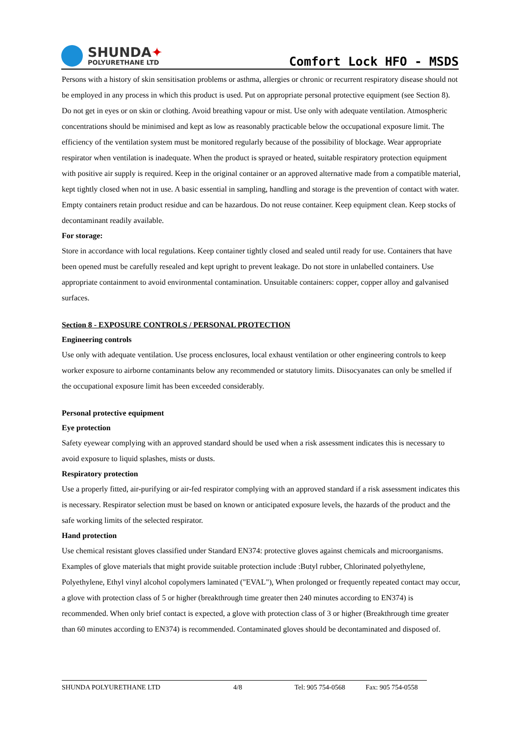SHUNDA✦
POLYURETHANE LTD
Comfort Lock HFO - MSDS
Persons with a history of skin sensitisation problems or asthma, allergies or chronic or recurrent respiratory disease should not be employed in any process in which this product is used. Put on appropriate personal protective equipment (see Section 8). Do not get in eyes or on skin or clothing. Avoid breathing vapour or mist. Use only with adequate ventilation. Atmospheric concentrations should be minimised and kept as low as reasonably practicable below the occupational exposure limit. The efficiency of the ventilation system must be monitored regularly because of the possibility of blockage. Wear appropriate respirator when ventilation is inadequate. When the product is sprayed or heated, suitable respiratory protection equipment with positive air supply is required. Keep in the original container or an approved alternative made from a compatible material, kept tightly closed when not in use. A basic essential in sampling, handling and storage is the prevention of contact with water. Empty containers retain product residue and can be hazardous. Do not reuse container. Keep equipment clean. Keep stocks of decontaminant readily available.
For storage:
Store in accordance with local regulations. Keep container tightly closed and sealed until ready for use. Containers that have been opened must be carefully resealed and kept upright to prevent leakage. Do not store in unlabelled containers. Use appropriate containment to avoid environmental contamination. Unsuitable containers: copper, copper alloy and galvanised surfaces.
Section 8 - EXPOSURE CONTROLS / PERSONAL PROTECTION
Engineering controls
Use only with adequate ventilation. Use process enclosures, local exhaust ventilation or other engineering controls to keep worker exposure to airborne contaminants below any recommended or statutory limits. Diisocyanates can only be smelled if the occupational exposure limit has been exceeded considerably.
Personal protective equipment
Eye protection
Safety eyewear complying with an approved standard should be used when a risk assessment indicates this is necessary to avoid exposure to liquid splashes, mists or dusts.
Respiratory protection
Use a properly fitted, air-purifying or air-fed respirator complying with an approved standard if a risk assessment indicates this is necessary. Respirator selection must be based on known or anticipated exposure levels, the hazards of the product and the safe working limits of the selected respirator.
Hand protection
Use chemical resistant gloves classified under Standard EN374: protective gloves against chemicals and microorganisms. Examples of glove materials that might provide suitable protection include :Butyl rubber, Chlorinated polyethylene, Polyethylene, Ethyl vinyl alcohol copolymers laminated ("EVAL"), When prolonged or frequently repeated contact may occur, a glove with protection class of 5 or higher (breakthrough time greater then 240 minutes according to EN374) is recommended. When only brief contact is expected, a glove with protection class of 3 or higher (Breakthrough time greater than 60 minutes according to EN374) is recommended. Contaminated gloves should be decontaminated and disposed of.
SHUNDA POLYURETHANE LTD 4/8 Tel: 905 754-0568 Fax: 905 754-0558